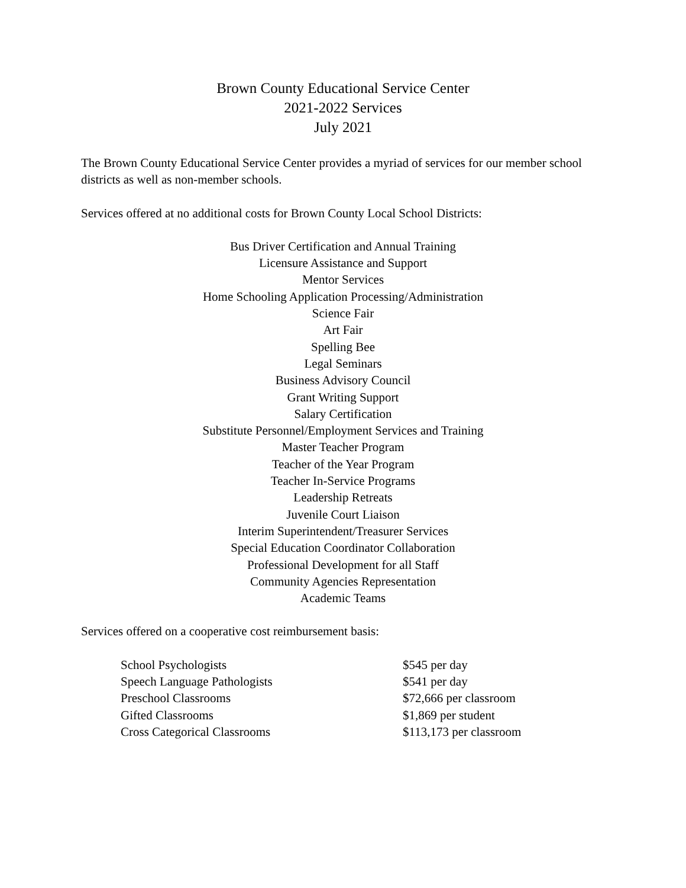Brown County Educational Service Center
2021-2022 Services
July 2021
The Brown County Educational Service Center provides a myriad of services for our member school districts as well as non-member schools.
Services offered at no additional costs for Brown County Local School Districts:
Bus Driver Certification and Annual Training
Licensure Assistance and Support
Mentor Services
Home Schooling Application Processing/Administration
Science Fair
Art Fair
Spelling Bee
Legal Seminars
Business Advisory Council
Grant Writing Support
Salary Certification
Substitute Personnel/Employment Services and Training
Master Teacher Program
Teacher of the Year Program
Teacher In-Service Programs
Leadership Retreats
Juvenile Court Liaison
Interim Superintendent/Treasurer Services
Special Education Coordinator Collaboration
Professional Development for all Staff
Community Agencies Representation
Academic Teams
Services offered on a cooperative cost reimbursement basis:
| School Psychologists | $545 per day |
| Speech Language Pathologists | $541 per day |
| Preschool Classrooms | $72,666 per classroom |
| Gifted Classrooms | $1,869 per student |
| Cross Categorical Classrooms | $113,173 per classroom |